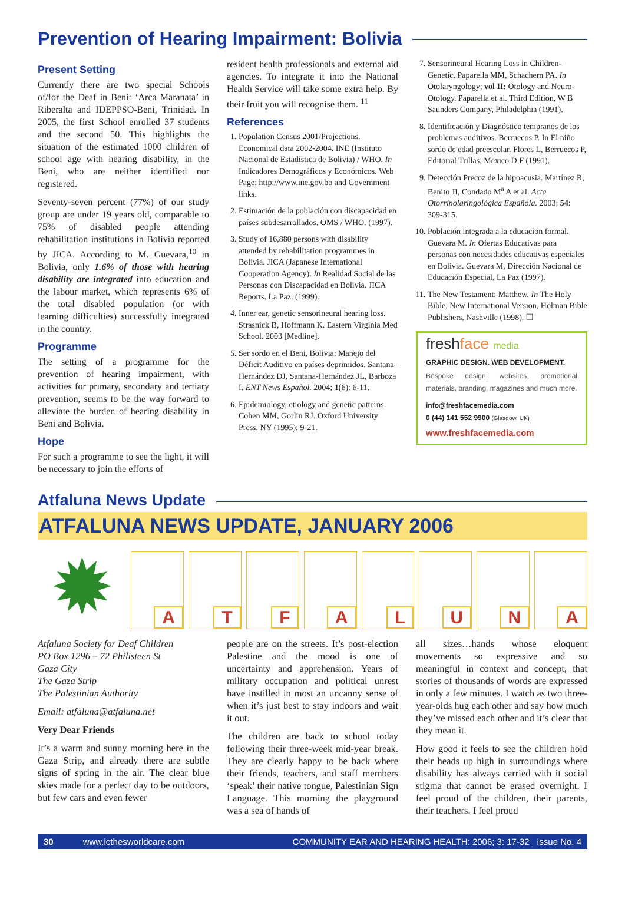Prevention of Hearing Impairment: Bolivia
Present Setting
Currently there are two special Schools of/for the Deaf in Beni: ‘Arca Maranata’ in Riberalta and IDEPPSO-Beni, Trinidad. In 2005, the first School enrolled 37 students and the second 50. This highlights the situation of the estimated 1000 children of school age with hearing disability, in the Beni, who are neither identified nor registered.
Seventy-seven percent (77%) of our study group are under 19 years old, comparable to 75% of disabled people attending rehabilitation institutions in Bolivia reported by JICA. According to M. Guevara,<sup>10</sup> in Bolivia, only 1.6% of those with hearing disability are integrated into education and the labour market, which represents 6% of the total disabled population (or with learning difficulties) successfully integrated in the country.
Programme
The setting of a programme for the prevention of hearing impairment, with activities for primary, secondary and tertiary prevention, seems to be the way forward to alleviate the burden of hearing disability in Beni and Bolivia.
Hope
For such a programme to see the light, it will be necessary to join the efforts of
resident health professionals and external aid agencies. To integrate it into the National Health Service will take some extra help. By their fruit you will recognise them. <sup>11</sup>
References
1. Population Census 2001/Projections. Economical data 2002-2004. INE (Instituto Nacional de Estadística de Bolivia) / WHO. In Indicadores Demográficos y Económicos. Web Page: http://www.ine.gov.bo and Government links.
2. Estimación de la población con discapacidad en países subdesarrollados. OMS / WHO. (1997).
3. Study of 16,880 persons with disability attended by rehabilitation programmes in Bolivia. JICA (Japanese International Cooperation Agency). In Realidad Social de las Personas con Discapacidad en Bolivia. JICA Reports. La Paz. (1999).
4. Inner ear, genetic sensorineural hearing loss. Strasnick B, Hoffmann K. Eastern Virginia Med School. 2003 [Medline].
5. Ser sordo en el Beni, Bolivia: Manejo del Déficit Auditivo en países deprimidos. Santana-Hernández DJ, Santana-Hernández JL, Barboza I. ENT News Español. 2004; 1(6): 6-11.
6. Epidemiology, etiology and genetic patterns. Cohen MM, Gorlin RJ. Oxford University Press. NY (1995): 9-21.
7. Sensorineural Hearing Loss in Children-Genetic. Paparella MM, Schachern PA. In Otolaryngology; vol II: Otology and Neuro-Otology. Paparella et al. Third Edition, W B Saunders Company, Philadelphia (1991).
8. Identificación y Diagnóstico tempranos de los problemas auditivos. Berruecos P. In El niño sordo de edad preescolar. Flores L, Berruecos P, Editorial Trillas, Mexico D F (1991).
9. Detección Precoz de la hipoacusia. Martínez R, Benito JI, Condado M<sup>a</sup> A et al. Acta Otorrinolaringológica Española. 2003; 54: 309-315.
10. Población integrada a la educación formal. Guevara M. In Ofertas Educativas para personas con necesidades educativas especiales en Bolivia. Guevara M, Dirección Nacional de Educación Especial, La Paz (1997).
11. The New Testament: Matthew. In The Holy Bible, New International Version, Holman Bible Publishers, Nashville (1998). ❑
freshface media
GRAPHIC DESIGN. WEB DEVELOPMENT.
Bespoke design: websites, promotional materials, branding, magazines and much more.
info@freshfacemedia.com
0 (44) 141 552 9900 (Glasgow, UK)
www.freshfacemedia.com
Atfaluna News Update
ATFALUNA NEWS UPDATE, JANUARY 2006
✹
A
T
F
A
L
U
N
A
Atfaluna Society for Deaf Children
PO Box 1296 – 72 Philisteen St
Gaza City
The Gaza Strip
The Palestinian Authority
Email: atfaluna@atfaluna.net
Very Dear Friends
It’s a warm and sunny morning here in the Gaza Strip, and already there are subtle signs of spring in the air. The clear blue skies made for a perfect day to be outdoors, but few cars and even fewer
people are on the streets. It’s post-election Palestine and the mood is one of uncertainty and apprehension. Years of military occupation and political unrest have instilled in most an uncanny sense of when it’s just best to stay indoors and wait it out.
The children are back to school today following their three-week mid-year break. They are clearly happy to be back where their friends, teachers, and staff members ‘speak’ their native tongue, Palestinian Sign Language. This morning the playground was a sea of hands of
all sizes…hands whose eloquent movements so expressive and so meaningful in context and concept, that stories of thousands of words are expressed in only a few minutes. I watch as two three-year-olds hug each other and say how much they’ve missed each other and it’s clear that they mean it.
How good it feels to see the children hold their heads up high in surroundings where disability has always carried with it social stigma that cannot be erased overnight. I feel proud of the children, their parents, their teachers. I feel proud
30 www.icthesworldcare.com COMMUNITY EAR AND HEARING HEALTH: 2006; 3: 17-32 Issue No. 4